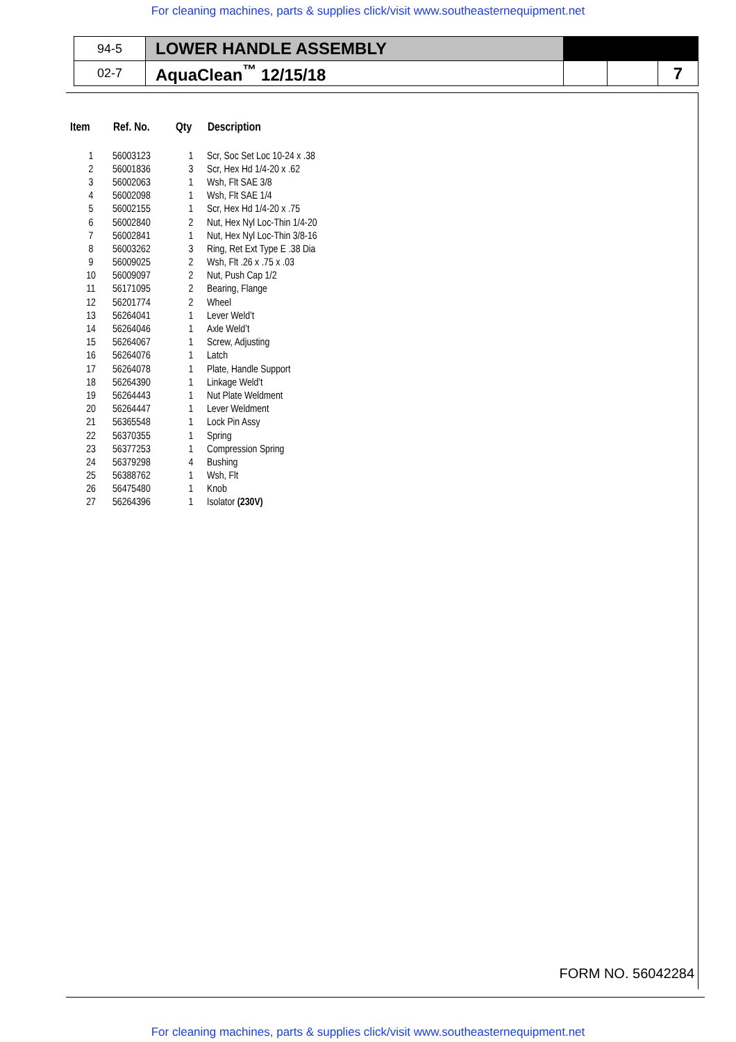For cleaning machines, parts & supplies click/visit www.southeasternequipment.net
| 94-5 | LOWER HANDLE ASSEMBLY | | | |
| 02-7 | AquaClean<sup>™</sup> 12/15/18 | | | 7 |
| Item | Ref. No. | Qty | Description |
| --- | --- | --- | --- |
| 1 | 56003123 | 1 | Scr, Soc Set Loc 10-24 x .38 |
| 2 | 56001836 | 3 | Scr, Hex Hd 1/4-20 x .62 |
| 3 | 56002063 | 1 | Wsh, Flt SAE 3/8 |
| 4 | 56002098 | 1 | Wsh, Flt SAE 1/4 |
| 5 | 56002155 | 1 | Scr, Hex Hd 1/4-20 x .75 |
| 6 | 56002840 | 2 | Nut, Hex Nyl Loc-Thin 1/4-20 |
| 7 | 56002841 | 1 | Nut, Hex Nyl Loc-Thin 3/8-16 |
| 8 | 56003262 | 3 | Ring, Ret Ext Type E .38 Dia |
| 9 | 56009025 | 2 | Wsh, Flt .26 x .75 x .03 |
| 10 | 56009097 | 2 | Nut, Push Cap 1/2 |
| 11 | 56171095 | 2 | Bearing, Flange |
| 12 | 56201774 | 2 | Wheel |
| 13 | 56264041 | 1 | Lever Weld’t |
| 14 | 56264046 | 1 | Axle Weld’t |
| 15 | 56264067 | 1 | Screw, Adjusting |
| 16 | 56264076 | 1 | Latch |
| 17 | 56264078 | 1 | Plate, Handle Support |
| 18 | 56264390 | 1 | Linkage Weld’t |
| 19 | 56264443 | 1 | Nut Plate Weldment |
| 20 | 56264447 | 1 | Lever Weldment |
| 21 | 56365548 | 1 | Lock Pin Assy |
| 22 | 56370355 | 1 | Spring |
| 23 | 56377253 | 1 | Compression Spring |
| 24 | 56379298 | 4 | Bushing |
| 25 | 56388762 | 1 | Wsh, Flt |
| 26 | 56475480 | 1 | Knob |
| 27 | 56264396 | 1 | Isolator (230V) |
FORM NO. 56042284
For cleaning machines, parts & supplies click/visit www.southeasternequipment.net